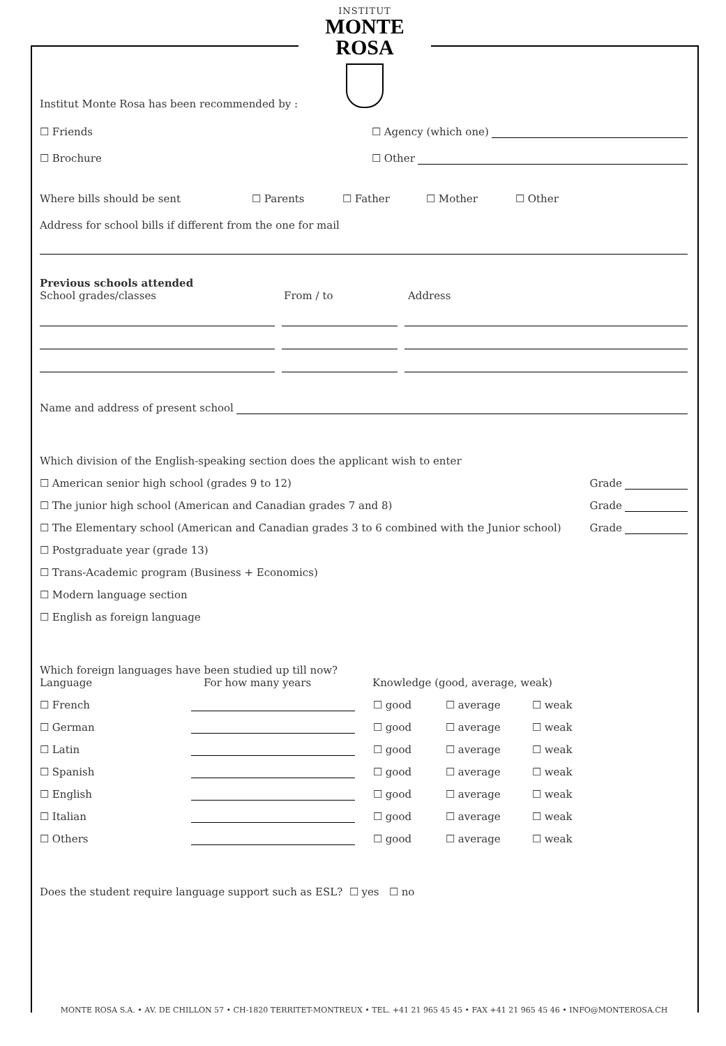INSTITUT
MONTE ROSA
Institut Monte Rosa has been recommended by :
☐ Friends ☐ Agency (which one)
☐ Brochure ☐ Other
Where bills should be sent ☐ Parents ☐ Father ☐ Mother ☐ Other
Address for school bills if different from the one for mail
Previous schools attended
School grades/classes From / to Address
Name and address of present school
Which division of the English-speaking section does the applicant wish to enter
☐ American senior high school (grades 9 to 12) Grade
☐ The junior high school (American and Canadian grades 7 and 8) Grade
☐ The Elementary school (American and Canadian grades 3 to 6 combined with the Junior school) Grade
☐ Postgraduate year (grade 13)
☐ Trans-Academic program (Business + Economics)
☐ Modern language section
☐ English as foreign language
Which foreign languages have been studied up till now?
Language For how many years Knowledge (good, average, weak)
☐ French ☐ good ☐ average ☐ weak
☐ German ☐ good ☐ average ☐ weak
☐ Latin ☐ good ☐ average ☐ weak
☐ Spanish ☐ good ☐ average ☐ weak
☐ English ☐ good ☐ average ☐ weak
☐ Italian ☐ good ☐ average ☐ weak
☐ Others ☐ good ☐ average ☐ weak
Does the student require language support such as ESL? ☐ yes ☐ no
MONTE ROSA S.A. • AV. DE CHILLON 57 • CH-1820 TERRITET-MONTREUX • TEL. +41 21 965 45 45 • FAX +41 21 965 45 46 • INFO@MONTEROSA.CH